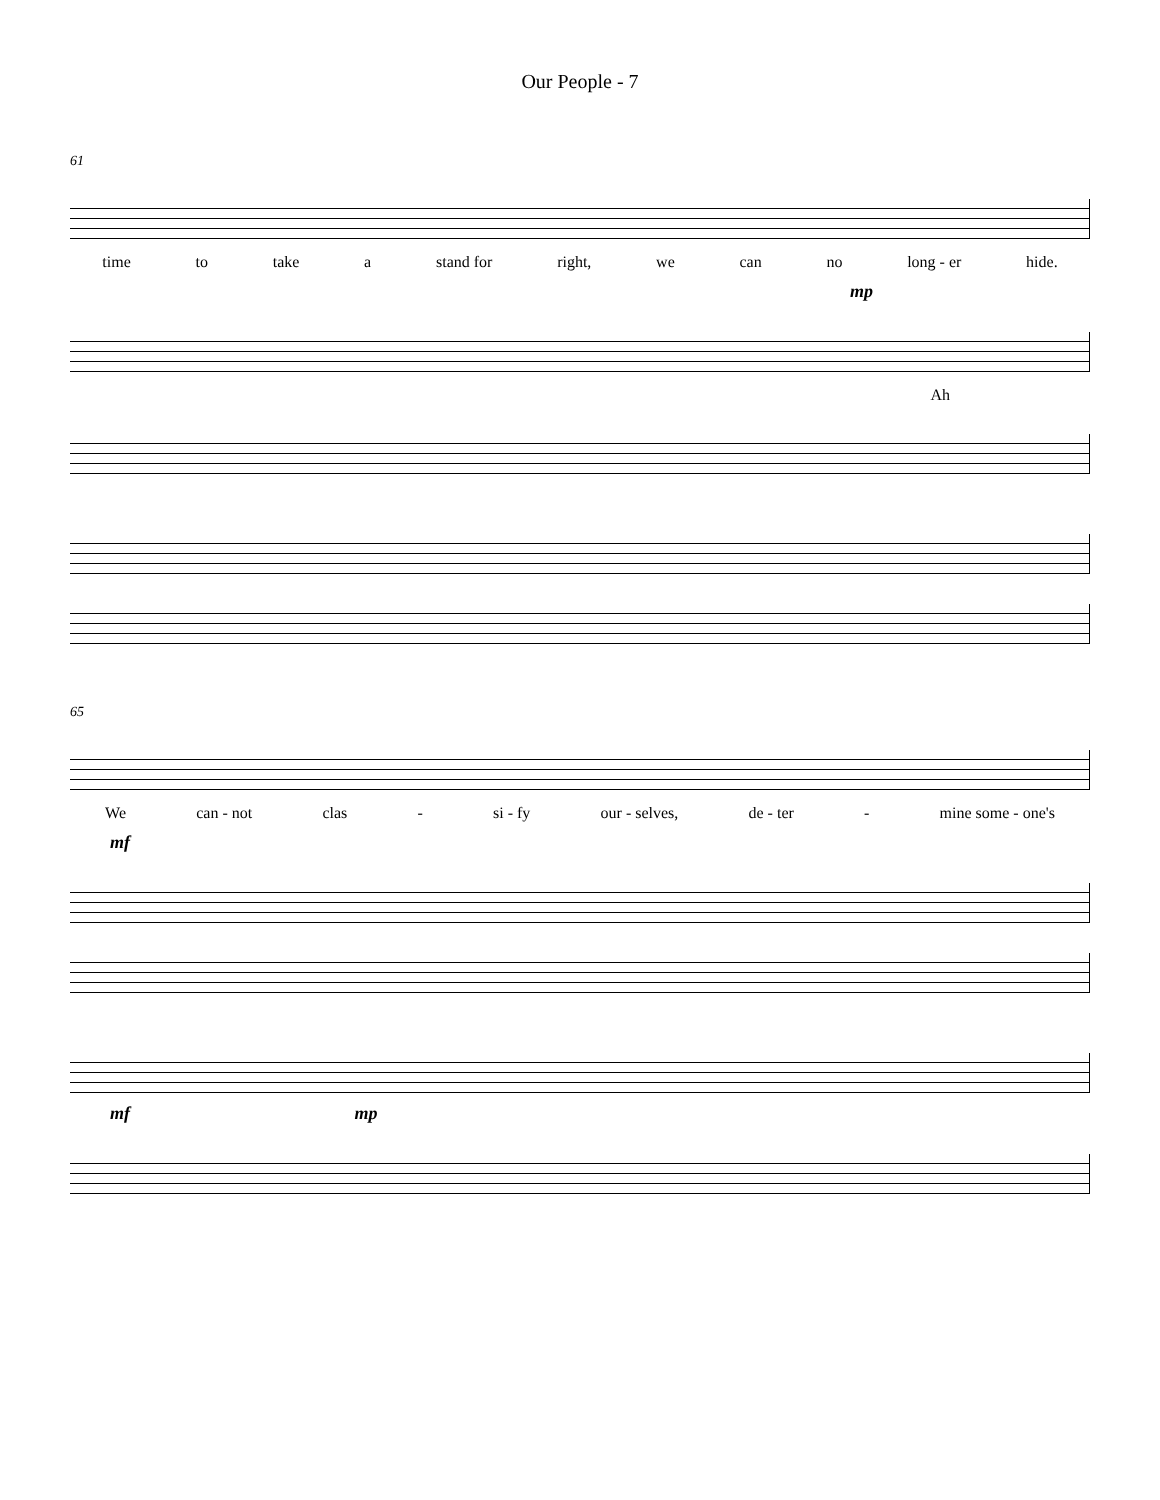Our People - 7
61
time to take a stand for right, we can no long - er hide.
mp
Ah
65
We can - not clas - si - fy our - selves, de - ter - mine some - one's
mf
mf mp